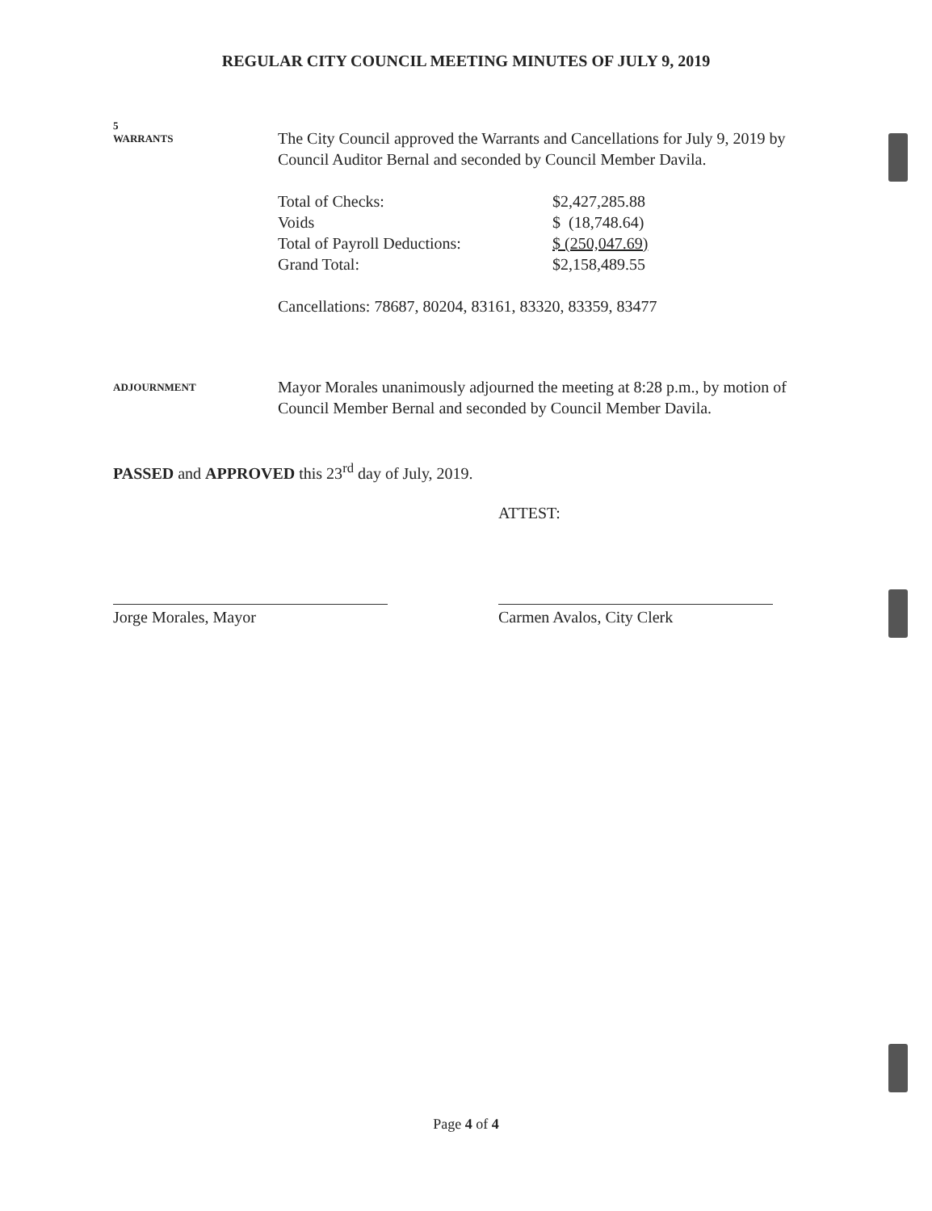REGULAR CITY COUNCIL MEETING MINUTES OF JULY 9, 2019
5
WARRANTS
The City Council approved the Warrants and Cancellations for July 9, 2019 by Council Auditor Bernal and seconded by Council Member Davila.
| Total of Checks: | $2,427,285.88 |
| Voids | $ (18,748.64) |
| Total of Payroll Deductions: | $ (250,047.69) |
| Grand Total: | $2,158,489.55 |
Cancellations: 78687, 80204, 83161, 83320, 83359, 83477
ADJOURNMENT
Mayor Morales unanimously adjourned the meeting at 8:28 p.m., by motion of Council Member Bernal and seconded by Council Member Davila.
PASSED and APPROVED this 23<sup>rd</sup> day of July, 2019.
ATTEST:
Jorge Morales, Mayor Carmen Avalos, City Clerk
Page 4 of 4